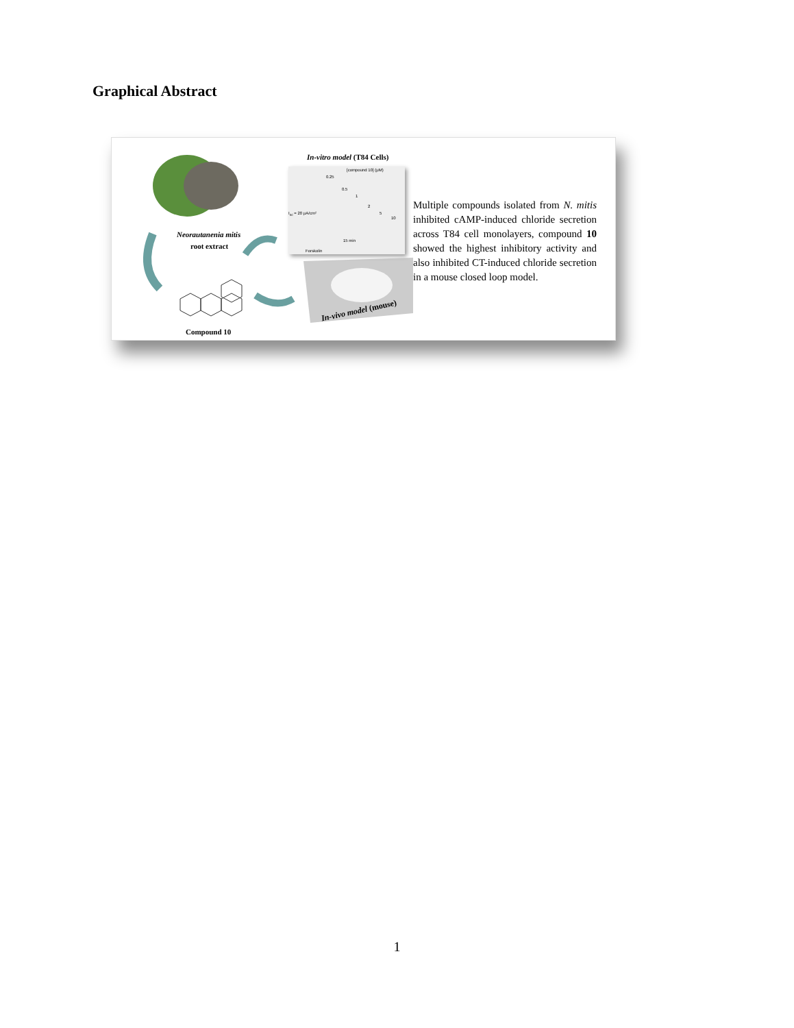Graphical Abstract
Neorautanenia mitis
root extract
Compound 10
In-vitro model (T84 Cells)
[compound 10] (μM)
0.25
0.5
1
2
5
10
I<sub>sc</sub> = 20 μA/cm²
15 min
Forskolin
In-vivo model (mouse)
Multiple compounds isolated from N. mitis inhibited cAMP-induced chloride secretion across T84 cell monolayers, compound 10 showed the highest inhibitory activity and also inhibited CT-induced chloride secretion in a mouse closed loop model.
1